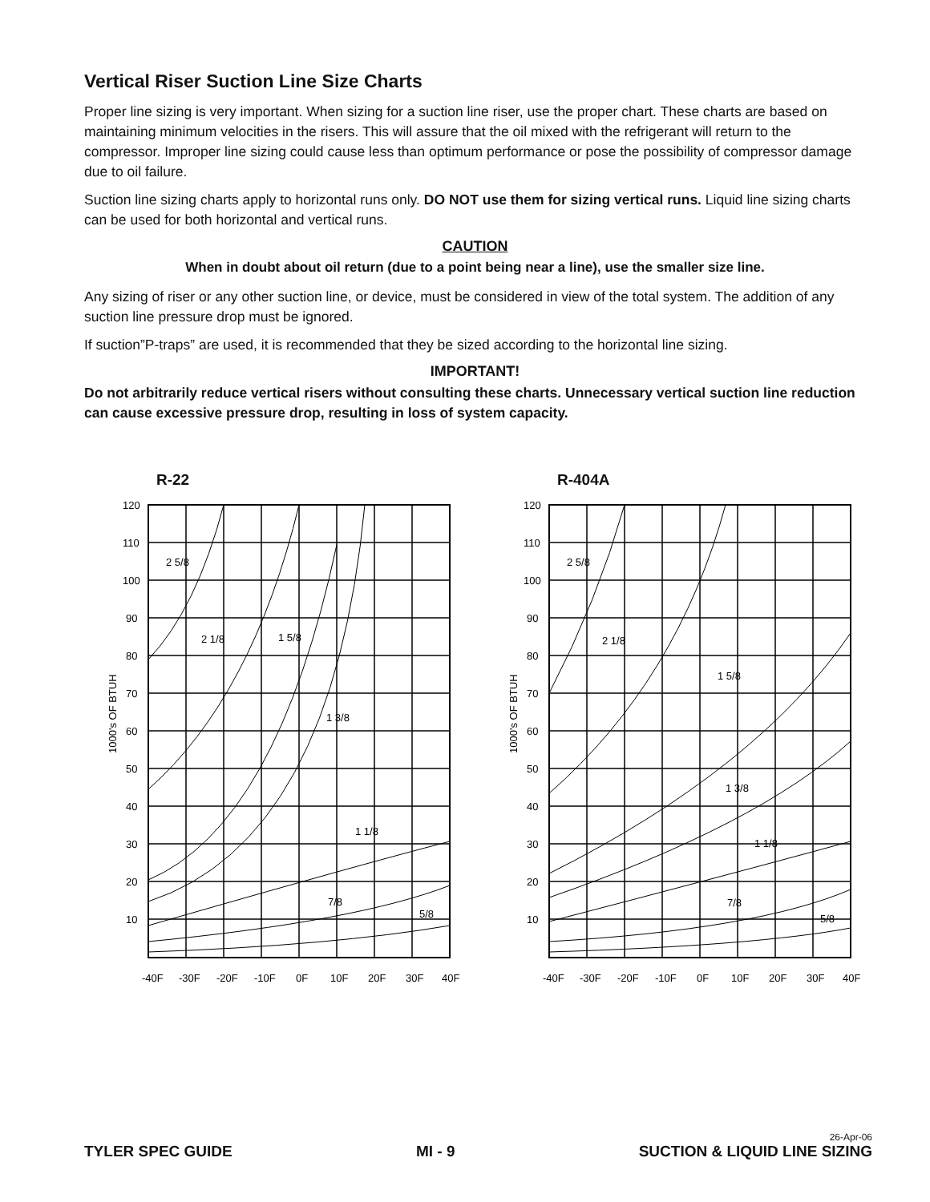Vertical Riser Suction Line Size Charts
Proper line sizing is very important. When sizing for a suction line riser, use the proper chart. These charts are based on maintaining minimum velocities in the risers. This will assure that the oil mixed with the refrigerant will return to the compressor. Improper line sizing could cause less than optimum performance or pose the possibility of compressor damage due to oil failure.
Suction line sizing charts apply to horizontal runs only. DO NOT use them for sizing vertical runs. Liquid line sizing charts can be used for both horizontal and vertical runs.
CAUTION
When in doubt about oil return (due to a point being near a line), use the smaller size line.
Any sizing of riser or any other suction line, or device, must be considered in view of the total system. The addition of any suction line pressure drop must be ignored.
If suction”P-traps” are used, it is recommended that they be sized according to the horizontal line sizing.
IMPORTANT!
Do not arbitrarily reduce vertical risers without consulting these charts. Unnecessary vertical suction line reduction can cause excessive pressure drop, resulting in loss of system capacity.
R-22
120
110
100
90
80
70
60
50
40
30
20
10
2 5/8
2 1/8
1 5/8
1 3/8
1 1/8
7/8
5/8
1000's OF BTUH
-40F
-30F
-20F
-10F
0F
10F
20F
30F
40F
R-404A
120
110
100
90
80
70
60
50
40
30
20
10
2 5/8
2 1/8
1 5/8
1 3/8
1 1/8
7/8
5/8
1000's OF BTUH
-40F
-30F
-20F
-10F
0F
10F
20F
30F
40F
TYLER SPEC GUIDE MI - 9
26-Apr-06
SUCTION & LIQUID LINE SIZING